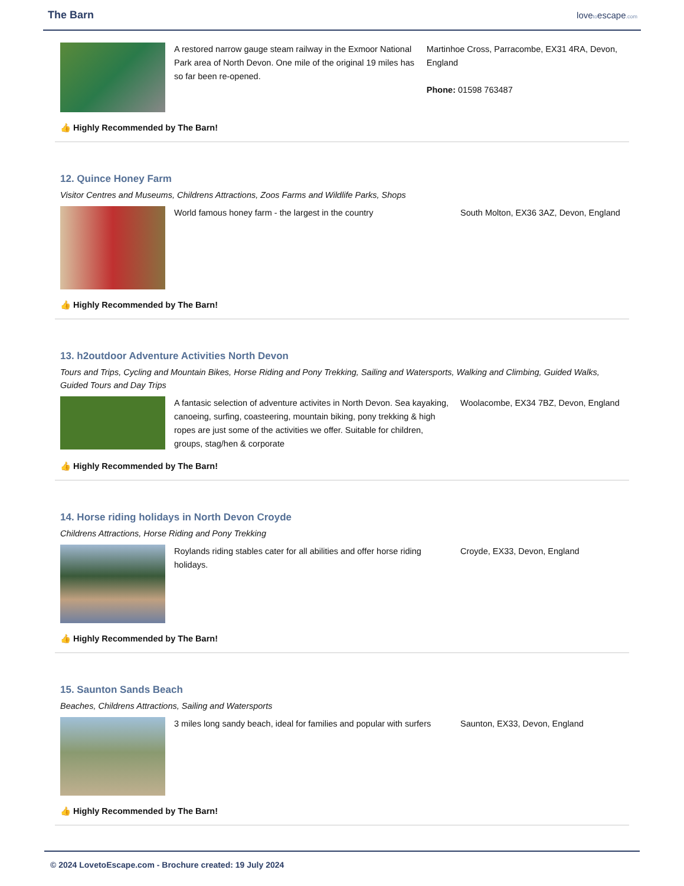The Barn
lovetoescape.com
A restored narrow gauge steam railway in the Exmoor National Park area of North Devon. One mile of the original 19 miles has so far been re-opened.
Martinhoe Cross, Parracombe, EX31 4RA, Devon, England
Phone: 01598 763487
👍 Highly Recommended by The Barn!
12. Quince Honey Farm
Visitor Centres and Museums, Childrens Attractions, Zoos Farms and Wildlife Parks, Shops
World famous honey farm - the largest in the country South Molton, EX36 3AZ, Devon, England
👍 Highly Recommended by The Barn!
13. h2outdoor Adventure Activities North Devon
Tours and Trips, Cycling and Mountain Bikes, Horse Riding and Pony Trekking, Sailing and Watersports, Walking and Climbing, Guided Walks, Guided Tours and Day Trips
A fantasic selection of adventure activites in North Devon. Sea kayaking, canoeing, surfing, coasteering, mountain biking, pony trekking & high ropes are just some of the activities we offer. Suitable for children, groups, stag/hen & corporate
Woolacombe, EX34 7BZ, Devon, England
👍 Highly Recommended by The Barn!
14. Horse riding holidays in North Devon Croyde
Childrens Attractions, Horse Riding and Pony Trekking
Roylands riding stables cater for all abilities and offer horse riding holidays.
Croyde, EX33, Devon, England
👍 Highly Recommended by The Barn!
15. Saunton Sands Beach
Beaches, Childrens Attractions, Sailing and Watersports
3 miles long sandy beach, ideal for families and popular with surfers
Saunton, EX33, Devon, England
👍 Highly Recommended by The Barn!
© 2024 LovetoEscape.com - Brochure created: 19 July 2024